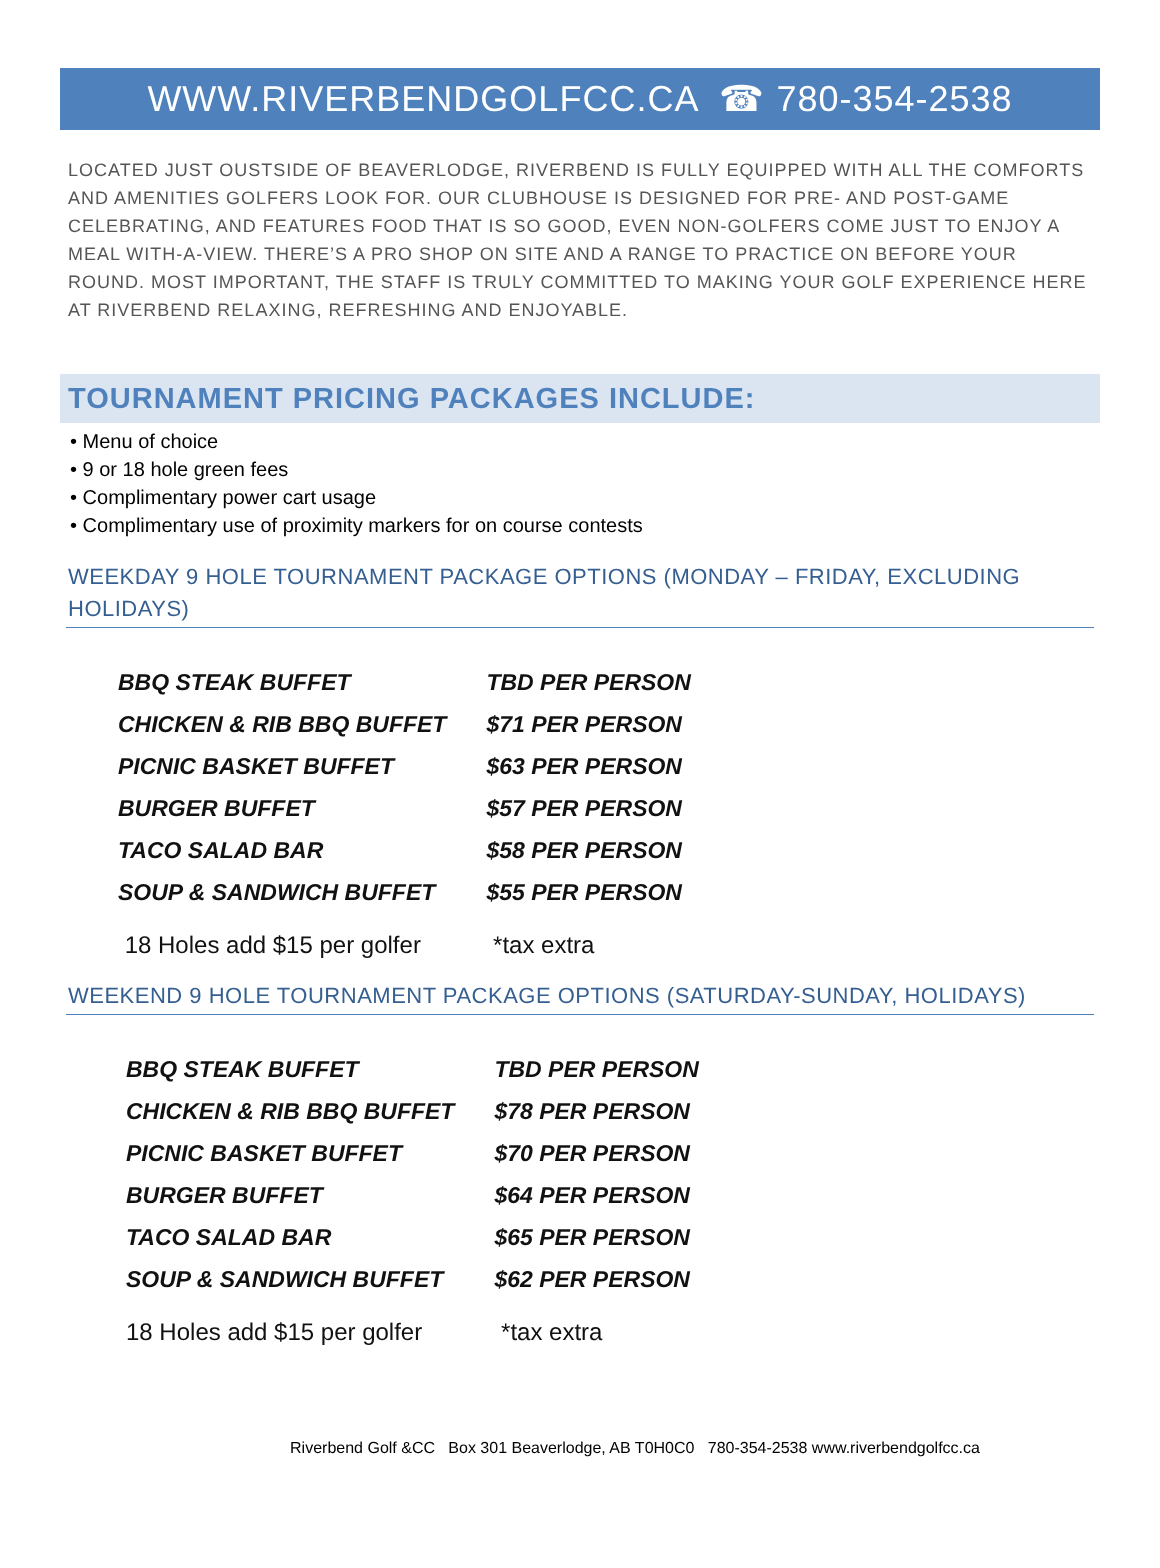WWW.RIVERBENDGOLFCC.CA ☎ 780-354-2538
LOCATED JUST OUSTSIDE OF BEAVERLODGE, RIVERBEND IS FULLY EQUIPPED WITH ALL THE COMFORTS AND AMENITIES GOLFERS LOOK FOR. OUR CLUBHOUSE IS DESIGNED FOR PRE- AND POST-GAME CELEBRATING, AND FEATURES FOOD THAT IS SO GOOD, EVEN NON-GOLFERS COME JUST TO ENJOY A MEAL WITH-A-VIEW. THERE’S A PRO SHOP ON SITE AND A RANGE TO PRACTICE ON BEFORE YOUR ROUND. MOST IMPORTANT, THE STAFF IS TRULY COMMITTED TO MAKING YOUR GOLF EXPERIENCE HERE AT RIVERBEND RELAXING, REFRESHING AND ENJOYABLE.
TOURNAMENT PRICING PACKAGES INCLUDE:
• Menu of choice
• 9 or 18 hole green fees
• Complimentary power cart usage
• Complimentary use of proximity markers for on course contests
WEEKDAY 9 HOLE TOURNAMENT PACKAGE OPTIONS (MONDAY – FRIDAY, EXCLUDING HOLIDAYS)
| BBQ STEAK BUFFET | TBD PER PERSON |
| CHICKEN & RIB BBQ BUFFET | $71 PER PERSON |
| PICNIC BASKET BUFFET | $63 PER PERSON |
| BURGER BUFFET | $57 PER PERSON |
| TACO SALAD BAR | $58 PER PERSON |
| SOUP & SANDWICH BUFFET | $55 PER PERSON |
| 18 Holes add $15 per golfer | *tax extra |
WEEKEND 9 HOLE TOURNAMENT PACKAGE OPTIONS (SATURDAY-SUNDAY, HOLIDAYS)
| BBQ STEAK BUFFET | TBD PER PERSON |
| CHICKEN & RIB BBQ BUFFET | $78 PER PERSON |
| PICNIC BASKET BUFFET | $70 PER PERSON |
| BURGER BUFFET | $64 PER PERSON |
| TACO SALAD BAR | $65 PER PERSON |
| SOUP & SANDWICH BUFFET | $62 PER PERSON |
| 18 Holes add $15 per golfer | *tax extra |
Riverbend Golf &CC Box 301 Beaverlodge, AB T0H0C0 780-354-2538 www.riverbendgolfcc.ca